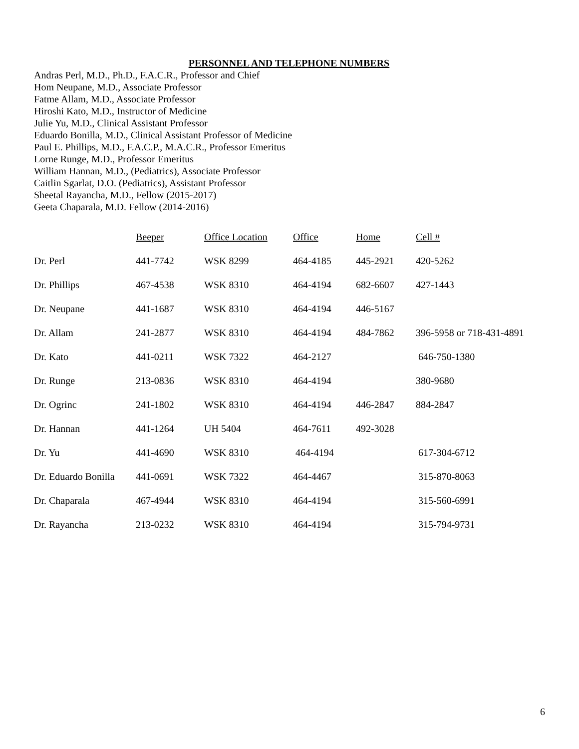PERSONNEL AND TELEPHONE NUMBERS
Andras Perl, M.D., Ph.D., F.A.C.R., Professor and Chief
Hom Neupane, M.D., Associate Professor
Fatme Allam, M.D., Associate Professor
Hiroshi Kato, M.D., Instructor of Medicine
Julie Yu, M.D., Clinical Assistant Professor
Eduardo Bonilla, M.D., Clinical Assistant Professor of Medicine
Paul E. Phillips, M.D., F.A.C.P., M.A.C.R., Professor Emeritus
Lorne Runge, M.D., Professor Emeritus
William Hannan, M.D., (Pediatrics), Associate Professor
Caitlin Sgarlat, D.O. (Pediatrics), Assistant Professor
Sheetal Rayancha, M.D., Fellow (2015-2017)
Geeta Chaparala, M.D. Fellow (2014-2016)
| | Beeper | Office Location | Office | Home | Cell # |
| Dr. Perl | 441-7742 | WSK 8299 | 464-4185 | 445-2921 | 420-5262 |
| Dr. Phillips | 467-4538 | WSK 8310 | 464-4194 | 682-6607 | 427-1443 |
| Dr. Neupane | 441-1687 | WSK 8310 | 464-4194 | 446-5167 | |
| Dr. Allam | 241-2877 | WSK 8310 | 464-4194 | 484-7862 | 396-5958 or 718-431-4891 |
| Dr. Kato | 441-0211 | WSK 7322 | 464-2127 | | 646-750-1380 |
| Dr. Runge | 213-0836 | WSK 8310 | 464-4194 | | 380-9680 |
| Dr. Ogrinc | 241-1802 | WSK 8310 | 464-4194 | 446-2847 | 884-2847 |
| Dr. Hannan | 441-1264 | UH 5404 | 464-7611 | 492-3028 | |
| Dr. Yu | 441-4690 | WSK 8310 | 464-4194 | | 617-304-6712 |
| Dr. Eduardo Bonilla | 441-0691 | WSK 7322 | 464-4467 | | 315-870-8063 |
| Dr. Chaparala | 467-4944 | WSK 8310 | 464-4194 | | 315-560-6991 |
| Dr. Rayancha | 213-0232 | WSK 8310 | 464-4194 | | 315-794-9731 |
6